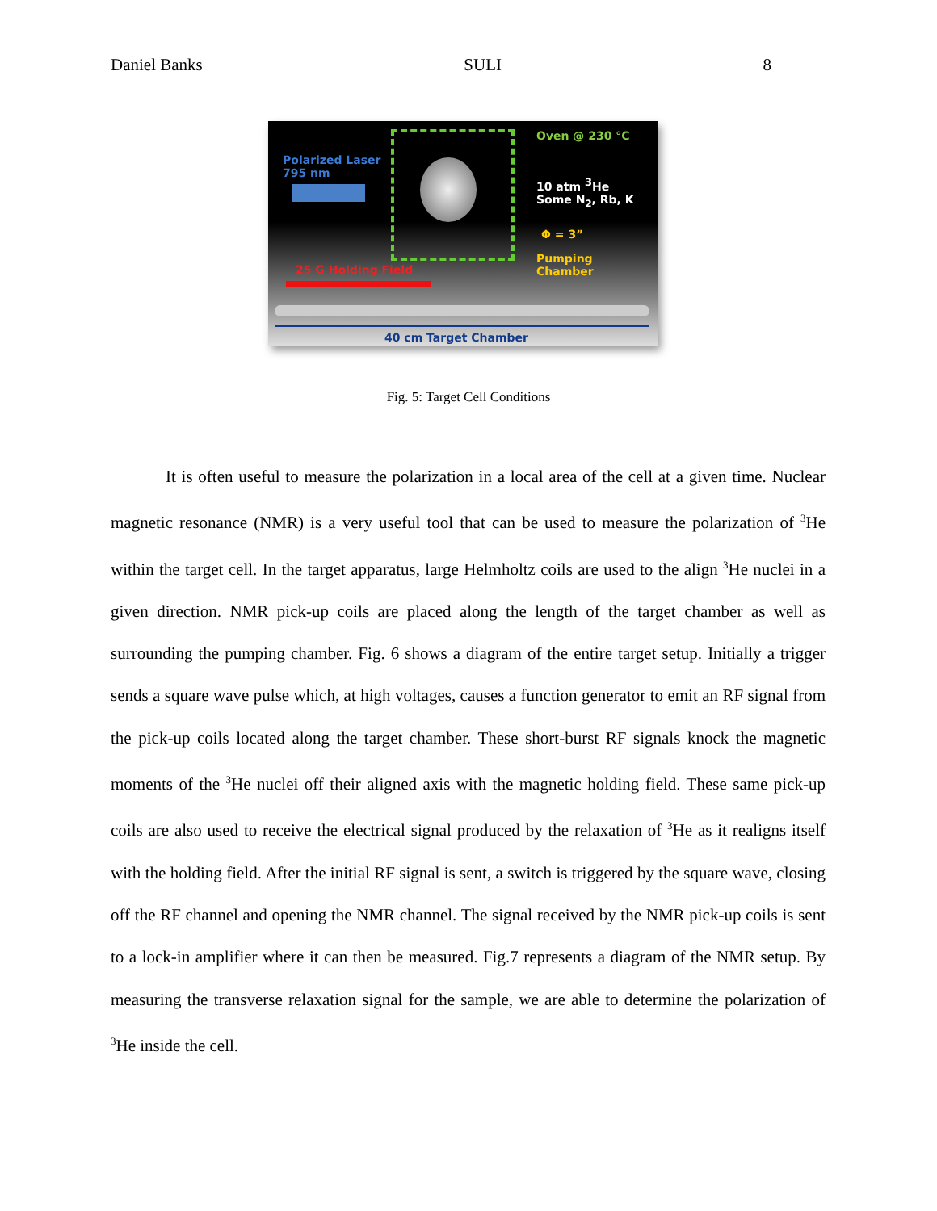Daniel Banks SULI 8
Polarized Laser
795 nm
25 G Holding Field
Oven @ 230 °C
10 atm <sup>3</sup>He
Some N<sub>2</sub>, Rb, K
Φ = 3”
Pumping
Chamber
40 cm Target Chamber
Fig. 5: Target Cell Conditions
It is often useful to measure the polarization in a local area of the cell at a given time. Nuclear magnetic resonance (NMR) is a very useful tool that can be used to measure the polarization of <sup>3</sup>He within the target cell. In the target apparatus, large Helmholtz coils are used to the align <sup>3</sup>He nuclei in a given direction. NMR pick-up coils are placed along the length of the target chamber as well as surrounding the pumping chamber. Fig. 6 shows a diagram of the entire target setup. Initially a trigger sends a square wave pulse which, at high voltages, causes a function generator to emit an RF signal from the pick-up coils located along the target chamber. These short-burst RF signals knock the magnetic moments of the <sup>3</sup>He nuclei off their aligned axis with the magnetic holding field. These same pick-up coils are also used to receive the electrical signal produced by the relaxation of <sup>3</sup>He as it realigns itself with the holding field. After the initial RF signal is sent, a switch is triggered by the square wave, closing off the RF channel and opening the NMR channel. The signal received by the NMR pick-up coils is sent to a lock-in amplifier where it can then be measured. Fig.7 represents a diagram of the NMR setup. By measuring the transverse relaxation signal for the sample, we are able to determine the polarization of <sup>3</sup>He inside the cell.